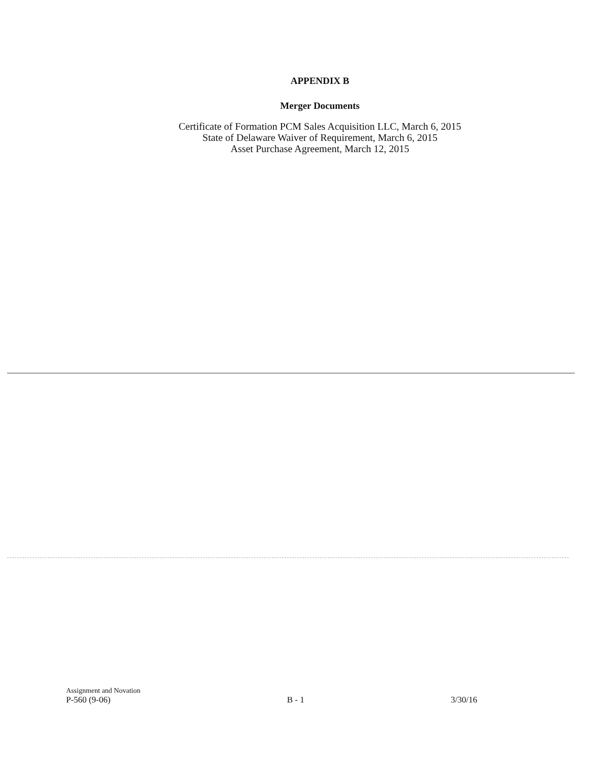APPENDIX B
Merger Documents
Certificate of Formation PCM Sales Acquisition LLC, March 6, 2015
State of Delaware Waiver of Requirement, March 6, 2015
Asset Purchase Agreement, March 12, 2015
Assignment and Novation
P-560 (9-06)
B - 1
3/30/16